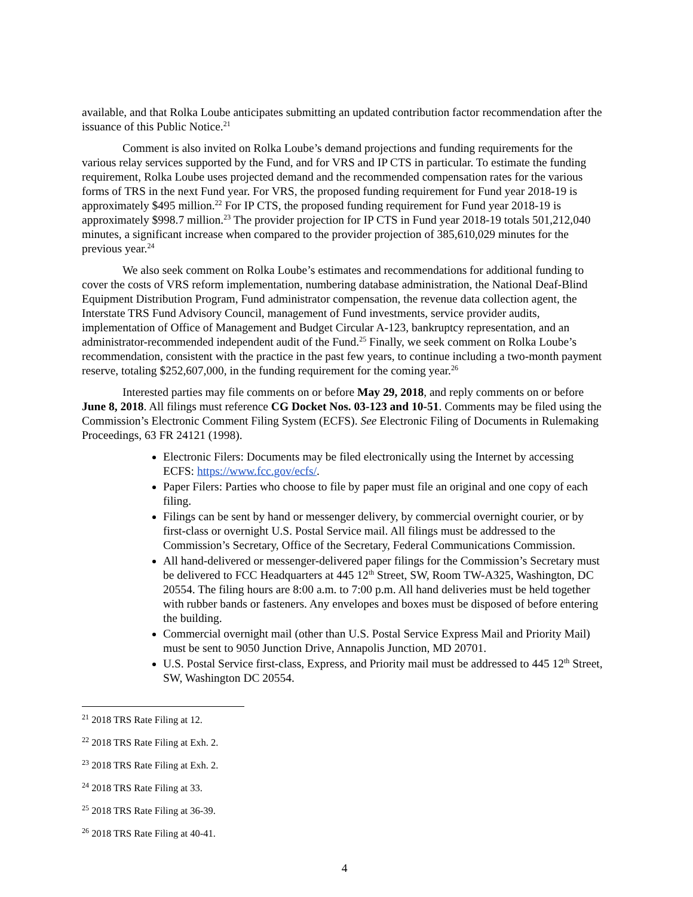available, and that Rolka Loube anticipates submitting an updated contribution factor recommendation after the issuance of this Public Notice.<sup>21</sup>
Comment is also invited on Rolka Loube’s demand projections and funding requirements for the various relay services supported by the Fund, and for VRS and IP CTS in particular. To estimate the funding requirement, Rolka Loube uses projected demand and the recommended compensation rates for the various forms of TRS in the next Fund year. For VRS, the proposed funding requirement for Fund year 2018-19 is approximately $495 million.<sup>22</sup> For IP CTS, the proposed funding requirement for Fund year 2018-19 is approximately $998.7 million.<sup>23</sup> The provider projection for IP CTS in Fund year 2018-19 totals 501,212,040 minutes, a significant increase when compared to the provider projection of 385,610,029 minutes for the previous year.<sup>24</sup>
We also seek comment on Rolka Loube’s estimates and recommendations for additional funding to cover the costs of VRS reform implementation, numbering database administration, the National Deaf-Blind Equipment Distribution Program, Fund administrator compensation, the revenue data collection agent, the Interstate TRS Fund Advisory Council, management of Fund investments, service provider audits, implementation of Office of Management and Budget Circular A-123, bankruptcy representation, and an administrator-recommended independent audit of the Fund.<sup>25</sup> Finally, we seek comment on Rolka Loube’s recommendation, consistent with the practice in the past few years, to continue including a two-month payment reserve, totaling $252,607,000, in the funding requirement for the coming year.<sup>26</sup>
Interested parties may file comments on or before May 29, 2018, and reply comments on or before June 8, 2018. All filings must reference CG Docket Nos. 03-123 and 10-51. Comments may be filed using the Commission’s Electronic Comment Filing System (ECFS). See Electronic Filing of Documents in Rulemaking Proceedings, 63 FR 24121 (1998).
Electronic Filers: Documents may be filed electronically using the Internet by accessing ECFS: https://www.fcc.gov/ecfs/.
Paper Filers: Parties who choose to file by paper must file an original and one copy of each filing.
Filings can be sent by hand or messenger delivery, by commercial overnight courier, or by first-class or overnight U.S. Postal Service mail. All filings must be addressed to the Commission’s Secretary, Office of the Secretary, Federal Communications Commission.
All hand-delivered or messenger-delivered paper filings for the Commission’s Secretary must be delivered to FCC Headquarters at 445 12<sup>th</sup> Street, SW, Room TW-A325, Washington, DC 20554. The filing hours are 8:00 a.m. to 7:00 p.m. All hand deliveries must be held together with rubber bands or fasteners. Any envelopes and boxes must be disposed of before entering the building.
Commercial overnight mail (other than U.S. Postal Service Express Mail and Priority Mail) must be sent to 9050 Junction Drive, Annapolis Junction, MD 20701.
U.S. Postal Service first-class, Express, and Priority mail must be addressed to 445 12<sup>th</sup> Street, SW, Washington DC 20554.
<sup>21</sup> 2018 TRS Rate Filing at 12.
<sup>22</sup> 2018 TRS Rate Filing at Exh. 2.
<sup>23</sup> 2018 TRS Rate Filing at Exh. 2.
<sup>24</sup> 2018 TRS Rate Filing at 33.
<sup>25</sup> 2018 TRS Rate Filing at 36-39.
<sup>26</sup> 2018 TRS Rate Filing at 40-41.
4